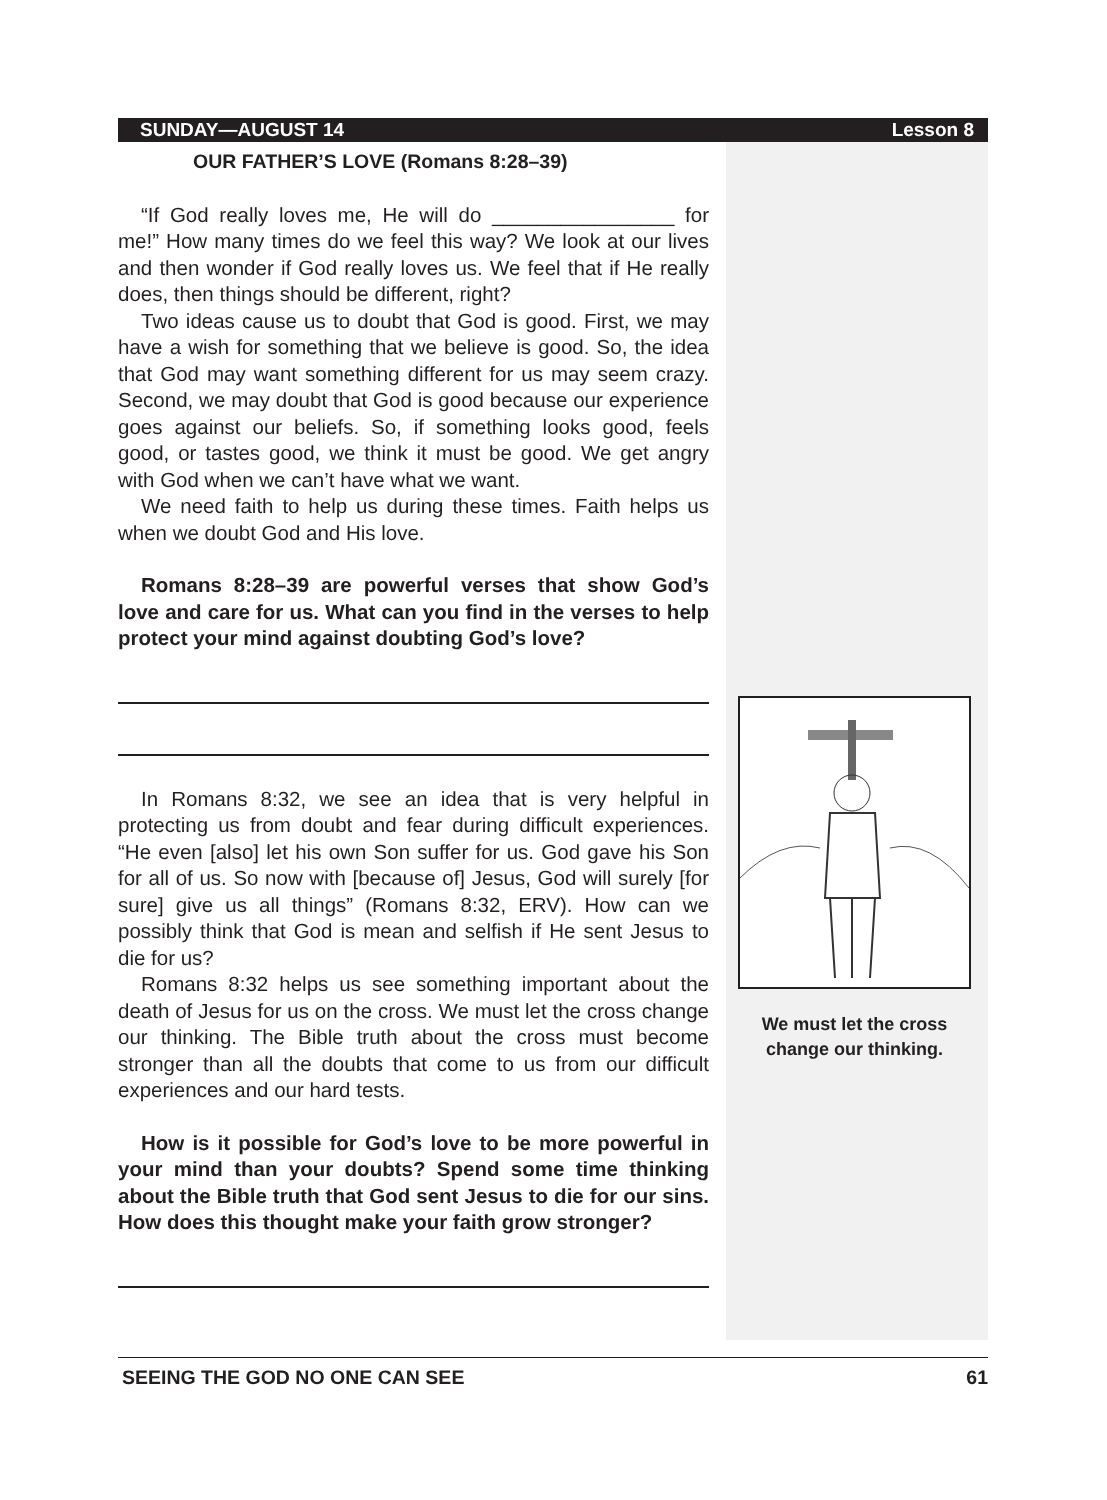SUNDAY—AUGUST 14 Lesson 8
OUR FATHER’S LOVE (Romans 8:28–39)
“If God really loves me, He will do ________________ for me!” How many times do we feel this way? We look at our lives and then wonder if God really loves us. We feel that if He really does, then things should be different, right?
Two ideas cause us to doubt that God is good. First, we may have a wish for something that we believe is good. So, the idea that God may want something different for us may seem crazy. Second, we may doubt that God is good because our experience goes against our beliefs. So, if something looks good, feels good, or tastes good, we think it must be good. We get angry with God when we can’t have what we want.
We need faith to help us during these times. Faith helps us when we doubt God and His love.
Romans 8:28–39 are powerful verses that show God’s love and care for us. What can you find in the verses to help protect your mind against doubting God’s love?
In Romans 8:32, we see an idea that is very helpful in protecting us from doubt and fear during difficult experiences. “He even [also] let his own Son suffer for us. God gave his Son for all of us. So now with [because of] Jesus, God will surely [for sure] give us all things” (Romans 8:32, ERV). How can we possibly think that God is mean and selfish if He sent Jesus to die for us?
Romans 8:32 helps us see something important about the death of Jesus for us on the cross. We must let the cross change our thinking. The Bible truth about the cross must become stronger than all the doubts that come to us from our difficult experiences and our hard tests.
How is it possible for God’s love to be more powerful in your mind than your doubts? Spend some time thinking about the Bible truth that God sent Jesus to die for our sins. How does this thought make your faith grow stronger?
We must let the cross change our thinking.
SEEING THE GOD NO ONE CAN SEE 61